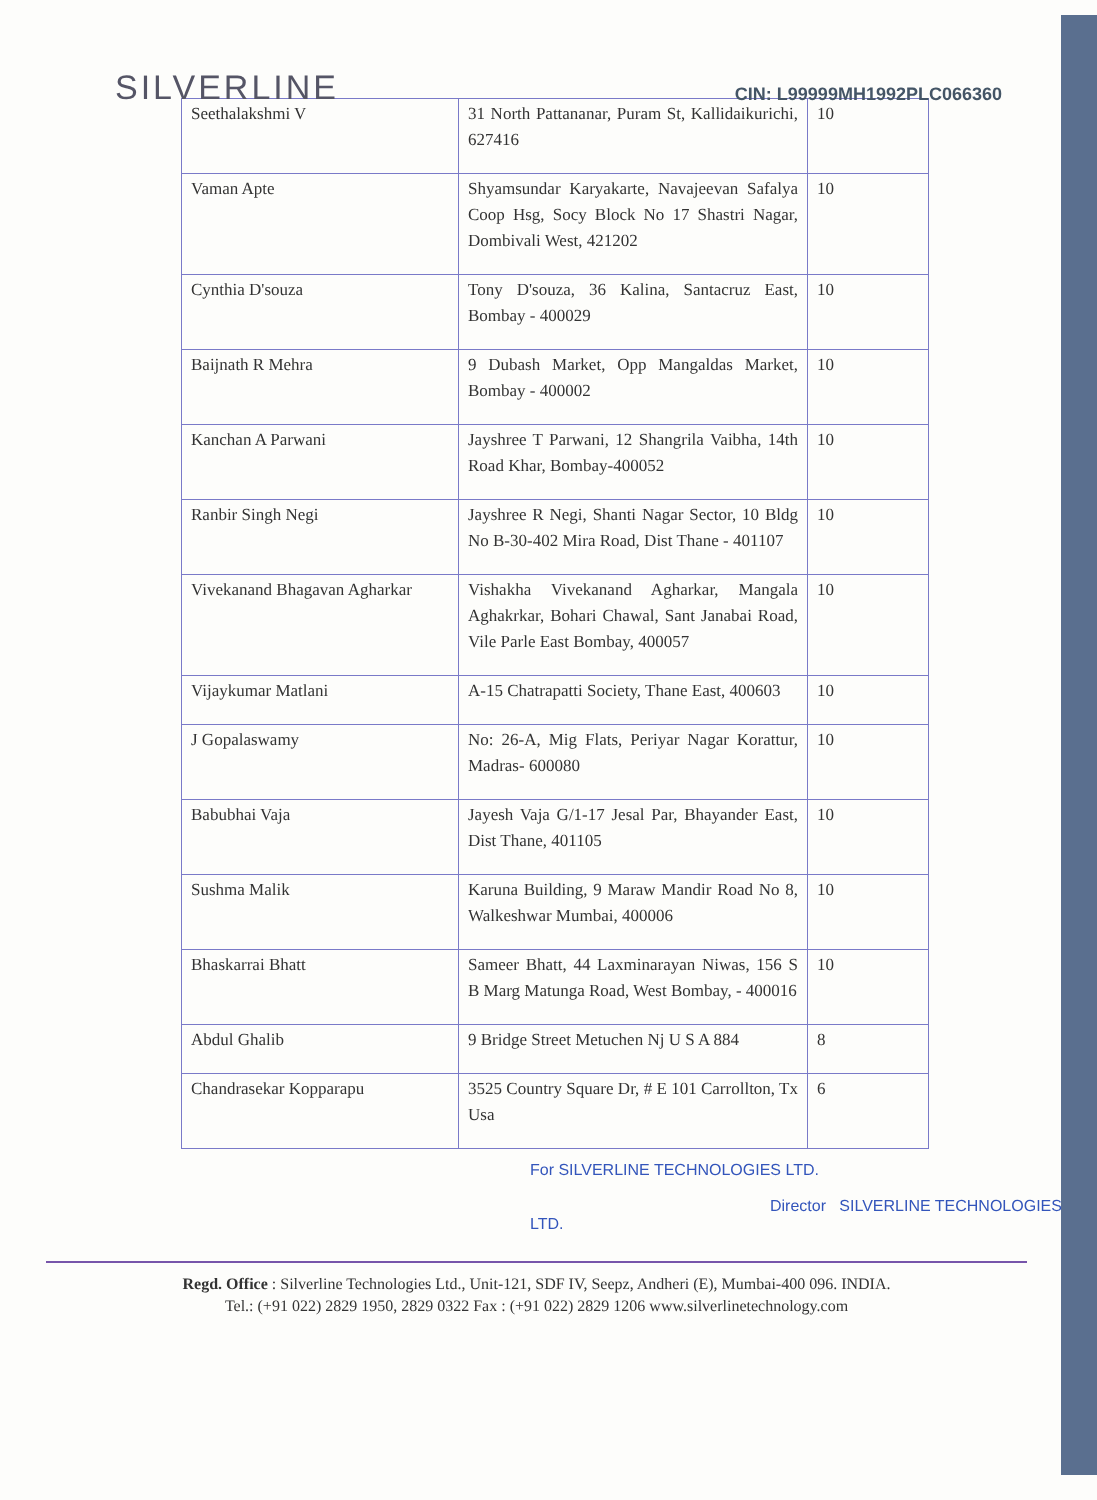SILVERLINE
CIN: L99999MH1992PLC066360
| Seethalakshmi V | 31 North Pattananar, Puram St, Kallidaikurichi, 627416 | 10 |
| Vaman Apte | Shyamsundar Karyakarte, Navajeevan Safalya Coop Hsg, Socy Block No 17 Shastri Nagar, Dombivali West, 421202 | 10 |
| Cynthia D'souza | Tony D'souza, 36 Kalina, Santacruz East, Bombay - 400029 | 10 |
| Baijnath R Mehra | 9 Dubash Market, Opp Mangaldas Market, Bombay - 400002 | 10 |
| Kanchan A Parwani | Jayshree T Parwani, 12 Shangrila Vaibha, 14th Road Khar, Bombay-400052 | 10 |
| Ranbir Singh Negi | Jayshree R Negi, Shanti Nagar Sector, 10 Bldg No B-30-402 Mira Road, Dist Thane - 401107 | 10 |
| Vivekanand Bhagavan Agharkar | Vishakha Vivekanand Agharkar, Mangala Aghakrkar, Bohari Chawal, Sant Janabai Road, Vile Parle East Bombay, 400057 | 10 |
| Vijaykumar Matlani | A-15 Chatrapatti Society, Thane East, 400603 | 10 |
| J Gopalaswamy | No: 26-A, Mig Flats, Periyar Nagar Korattur, Madras- 600080 | 10 |
| Babubhai Vaja | Jayesh Vaja G/1-17 Jesal Par, Bhayander East, Dist Thane, 401105 | 10 |
| Sushma Malik | Karuna Building, 9 Maraw Mandir Road No 8, Walkeshwar Mumbai, 400006 | 10 |
| Bhaskarrai Bhatt | Sameer Bhatt, 44 Laxminarayan Niwas, 156 S B Marg Matunga Road, West Bombay, - 400016 | 10 |
| Abdul Ghalib | 9 Bridge Street Metuchen Nj U S A 884 | 8 |
| Chandrasekar Kopparapu | 3525 Country Square Dr, # E 101 Carrollton, Tx Usa | 6 |
For SILVERLINE TECHNOLOGIES LTD.
Director SILVERLINE TECHNOLOGIES LTD.
Regd. Office : Silverline Technologies Ltd., Unit-121, SDF IV, Seepz, Andheri (E), Mumbai-400 096. INDIA.
Tel.: (+91 022) 2829 1950, 2829 0322 Fax : (+91 022) 2829 1206 www.silverlinetechnology.com